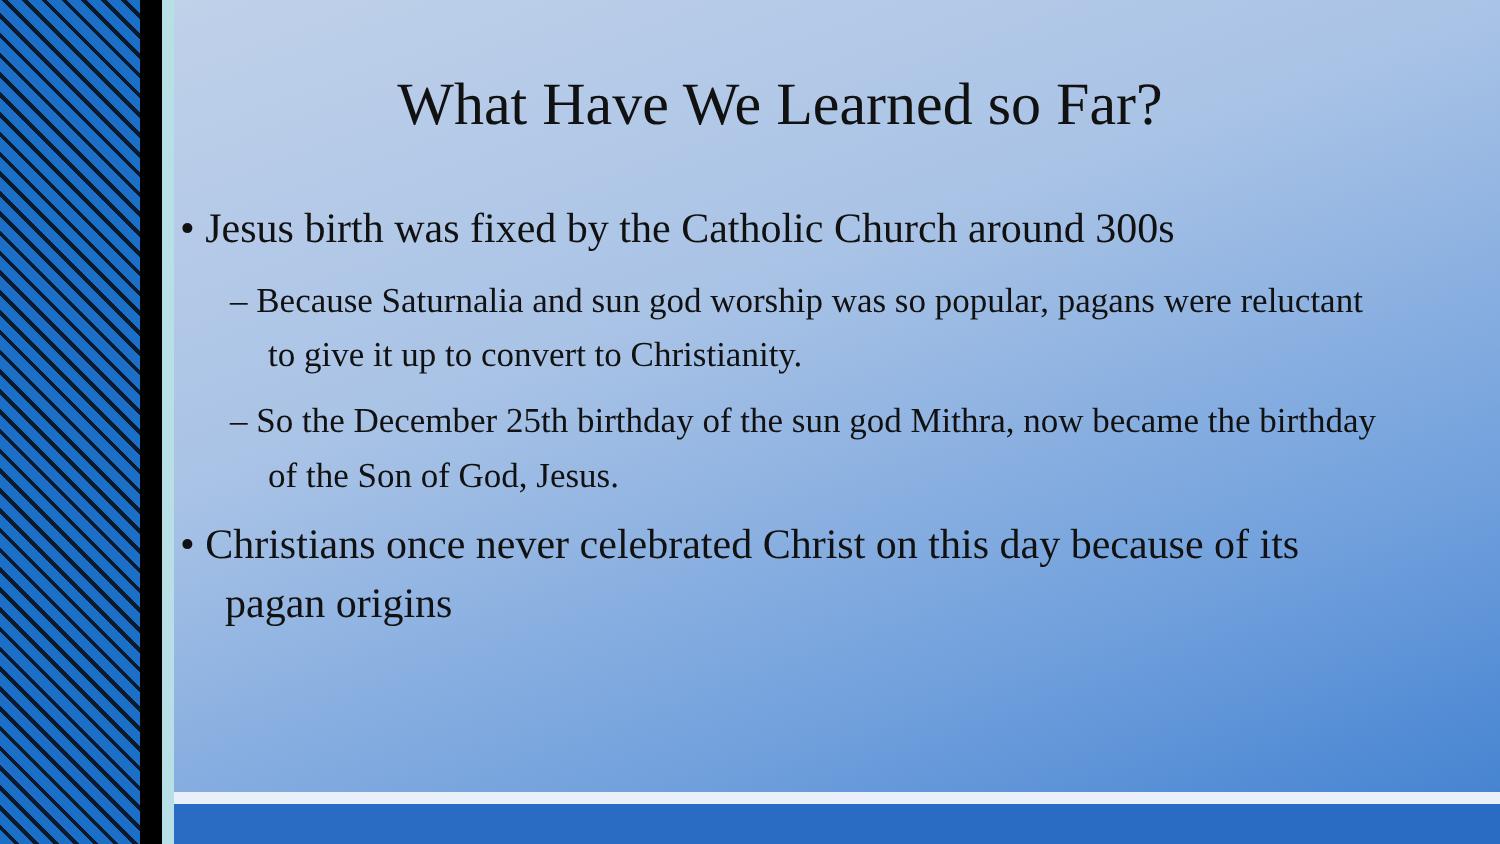What Have We Learned so Far?
• Jesus birth was fixed by the Catholic Church around 300s
– Because Saturnalia and sun god worship was so popular, pagans were reluctant to give it up to convert to Christianity.
– So the December 25th birthday of the sun god Mithra, now became the birthday of the Son of God, Jesus.
• Christians once never celebrated Christ on this day because of its pagan origins